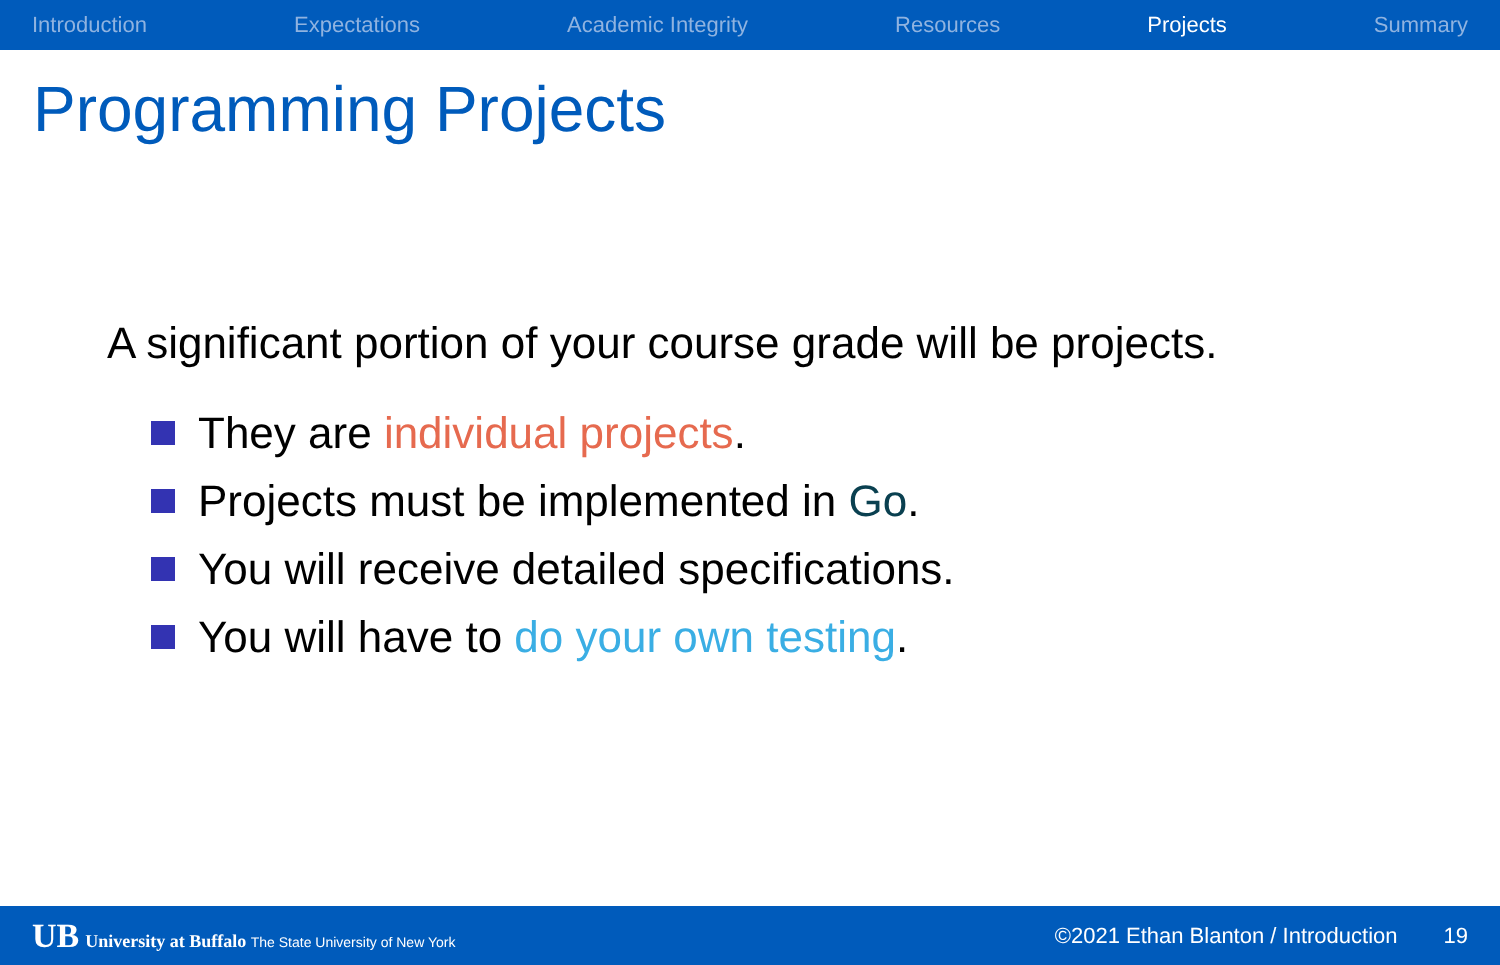Introduction Expectations Academic Integrity Resources Projects Summary
Programming Projects
A significant portion of your course grade will be projects.
They are individual projects.
Projects must be implemented in Go.
You will receive detailed specifications.
You will have to do your own testing.
UB University at Buffalo The State University of New York ©2021 Ethan Blanton / Introduction 19